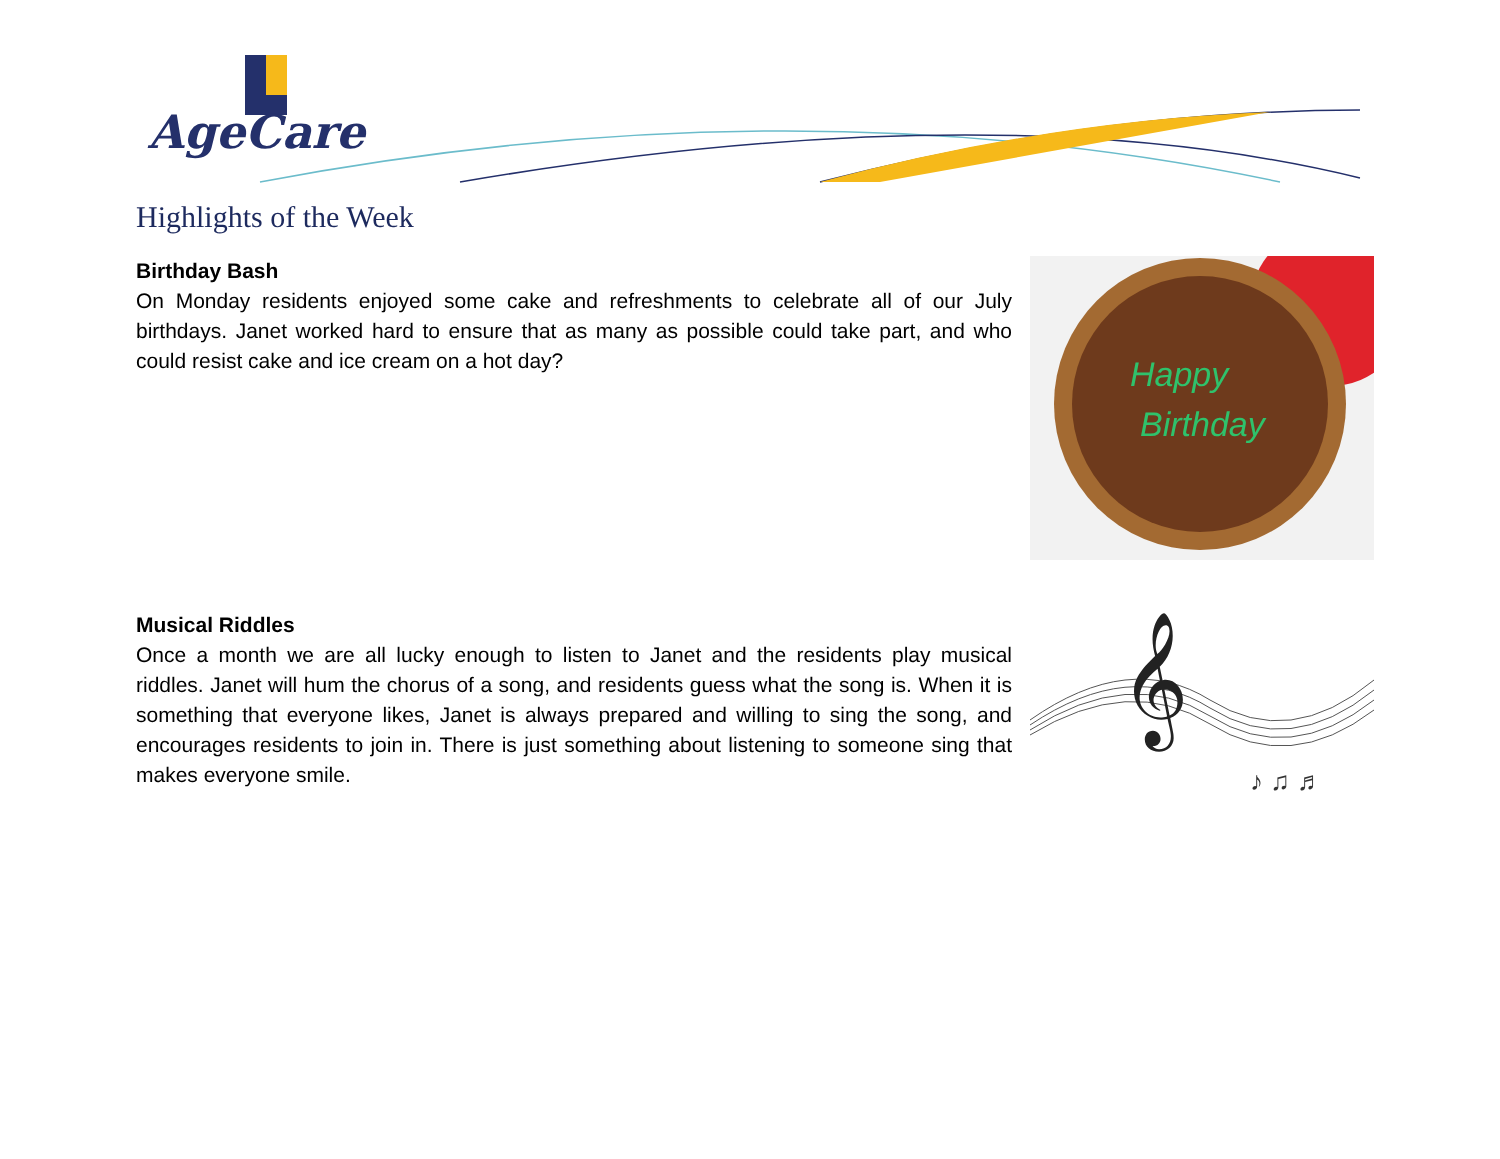AgeCare
Highlights of the Week
Birthday Bash
On Monday residents enjoyed some cake and refreshments to celebrate all of our July birthdays. Janet worked hard to ensure that as many as possible could take part, and who could resist cake and ice cream on a hot day?
Happy
Birthday
Musical Riddles
Once a month we are all lucky enough to listen to Janet and the residents play musical riddles. Janet will hum the chorus of a song, and residents guess what the song is. When it is something that everyone likes, Janet is always prepared and willing to sing the song, and encourages residents to join in. There is just something about listening to someone sing that makes everyone smile.
𝄞
♪ ♫ ♬